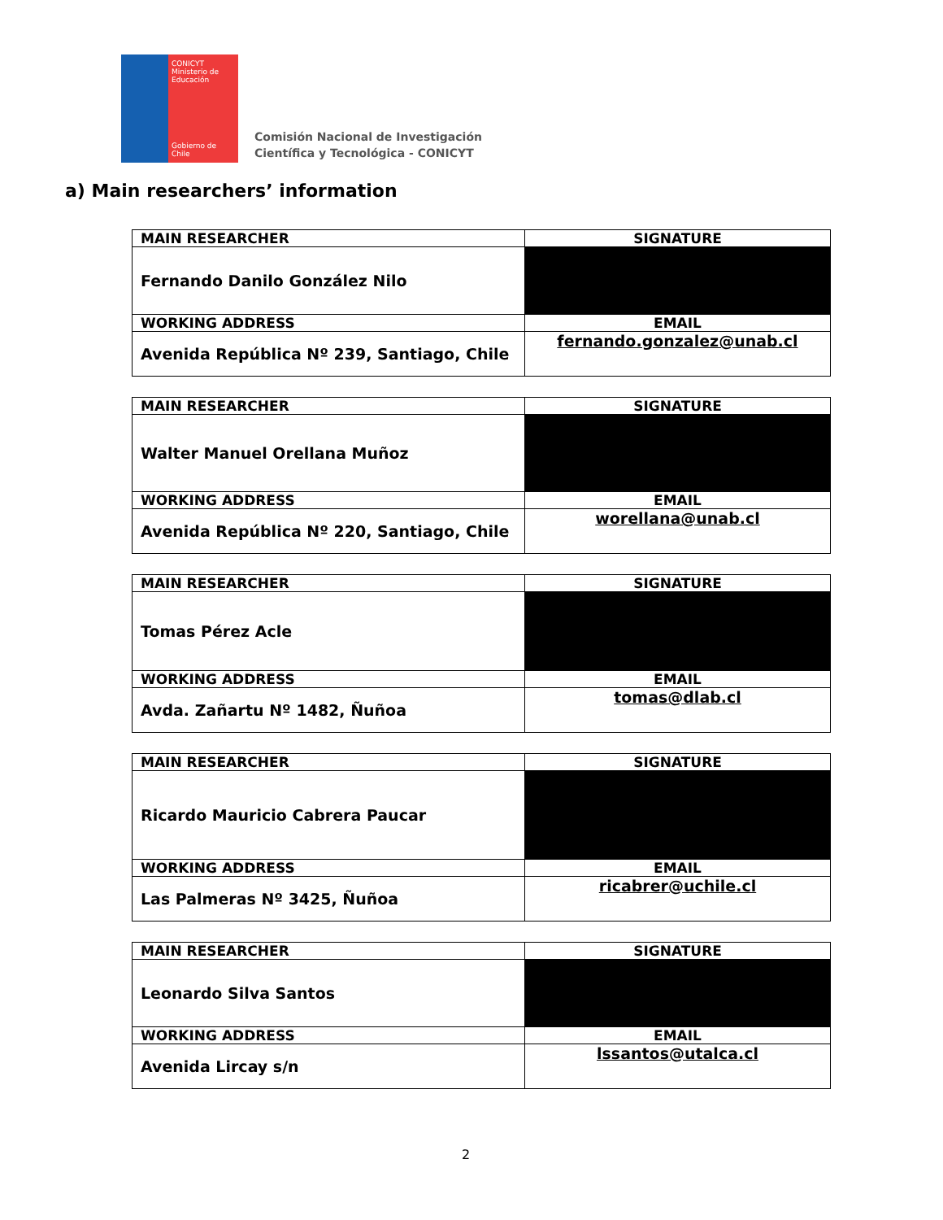CONICYT
Ministerio de Educación
Gobierno de Chile
Comisión Nacional de Investigación
Científica y Tecnológica - CONICYT
a) Main researchers’ information
| MAIN RESEARCHER | SIGNATURE |
| --- | --- |
| Fernando Danilo González Nilo | |
| WORKING ADDRESS | EMAIL |
| Avenida República Nº 239, Santiago, Chile | fernando.gonzalez@unab.cl |
| MAIN RESEARCHER | SIGNATURE |
| --- | --- |
| Walter Manuel Orellana Muñoz | |
| WORKING ADDRESS | EMAIL |
| Avenida República Nº 220, Santiago, Chile | worellana@unab.cl |
| MAIN RESEARCHER | SIGNATURE |
| --- | --- |
| Tomas Pérez Acle | |
| WORKING ADDRESS | EMAIL |
| Avda. Zañartu Nº 1482, Ñuñoa | tomas@dlab.cl |
| MAIN RESEARCHER | SIGNATURE |
| --- | --- |
| Ricardo Mauricio Cabrera Paucar | |
| WORKING ADDRESS | EMAIL |
| Las Palmeras Nº 3425, Ñuñoa | ricabrer@uchile.cl |
| MAIN RESEARCHER | SIGNATURE |
| --- | --- |
| Leonardo Silva Santos | |
| WORKING ADDRESS | EMAIL |
| Avenida Lircay s/n | lssantos@utalca.cl |
2